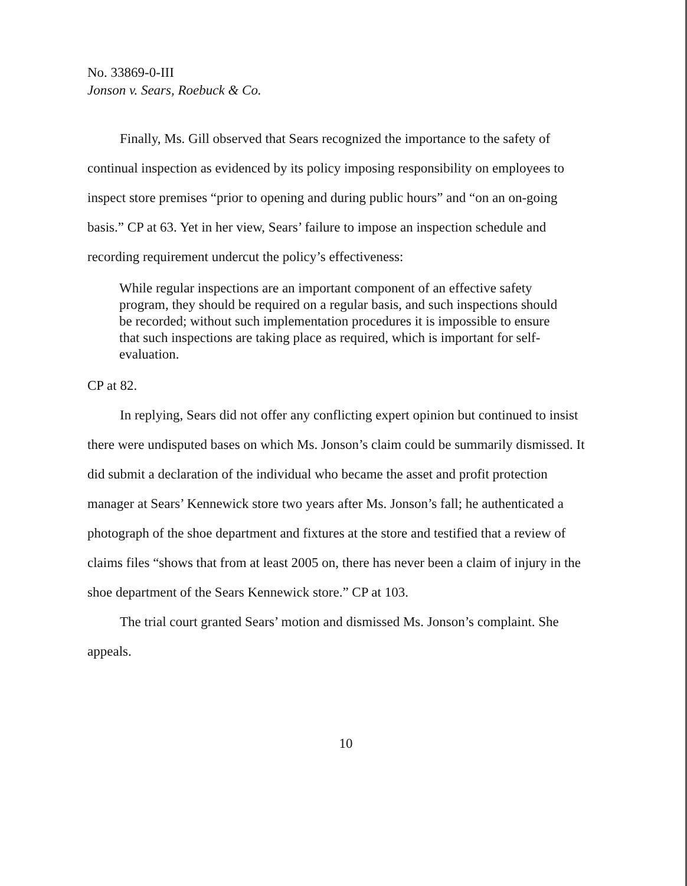No. 33869-0-III
Jonson v. Sears, Roebuck & Co.
Finally, Ms. Gill observed that Sears recognized the importance to the safety of continual inspection as evidenced by its policy imposing responsibility on employees to inspect store premises “prior to opening and during public hours” and “on an on-going basis.” CP at 63. Yet in her view, Sears’ failure to impose an inspection schedule and recording requirement undercut the policy’s effectiveness:
While regular inspections are an important component of an effective safety program, they should be required on a regular basis, and such inspections should be recorded; without such implementation procedures it is impossible to ensure that such inspections are taking place as required, which is important for self-evaluation.
CP at 82.
In replying, Sears did not offer any conflicting expert opinion but continued to insist there were undisputed bases on which Ms. Jonson’s claim could be summarily dismissed. It did submit a declaration of the individual who became the asset and profit protection manager at Sears’ Kennewick store two years after Ms. Jonson’s fall; he authenticated a photograph of the shoe department and fixtures at the store and testified that a review of claims files “shows that from at least 2005 on, there has never been a claim of injury in the shoe department of the Sears Kennewick store.” CP at 103.
The trial court granted Sears’ motion and dismissed Ms. Jonson’s complaint. She appeals.
10